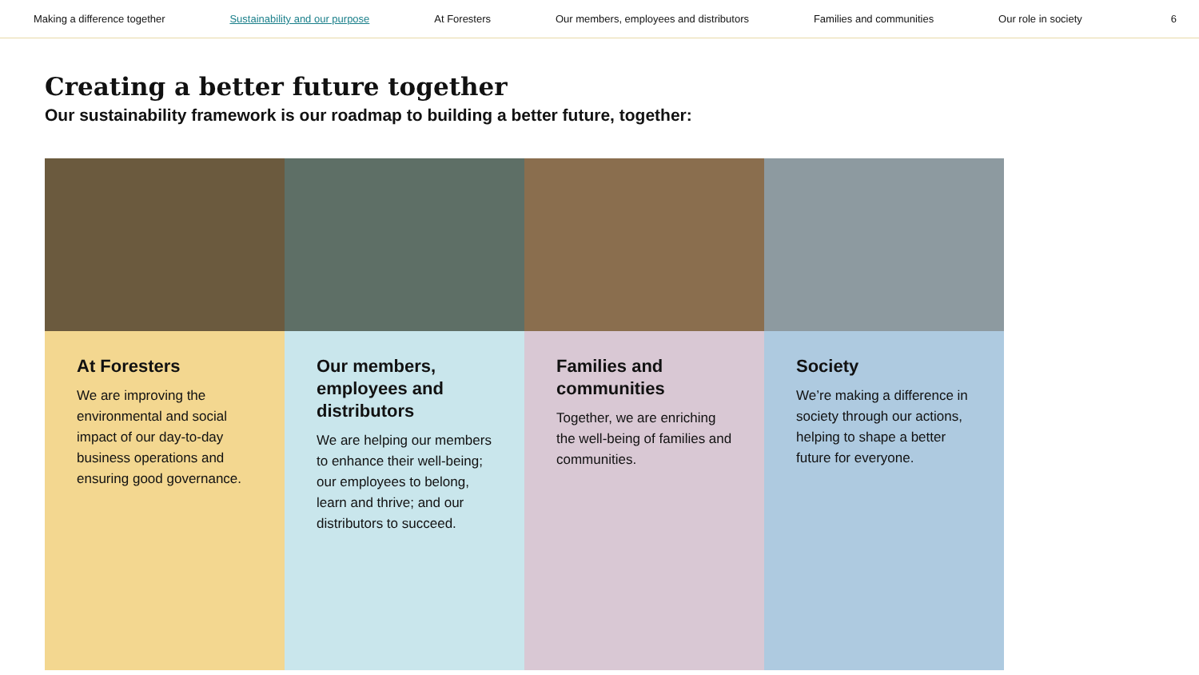Making a difference together Sustainability and our purpose At Foresters Our members, employees and distributors Families and communities Our role in society 6
Creating a better future together
Our sustainability framework is our roadmap to building a better future, together:
At Foresters
We are improving the environmental and social impact of our day-to-day business operations and ensuring good governance.
Our members, employees and distributors
We are helping our members to enhance their well-being; our employees to belong, learn and thrive; and our distributors to succeed.
Families and communities
Together, we are enriching the well-being of families and communities.
Society
We’re making a difference in society through our actions, helping to shape a better future for everyone.